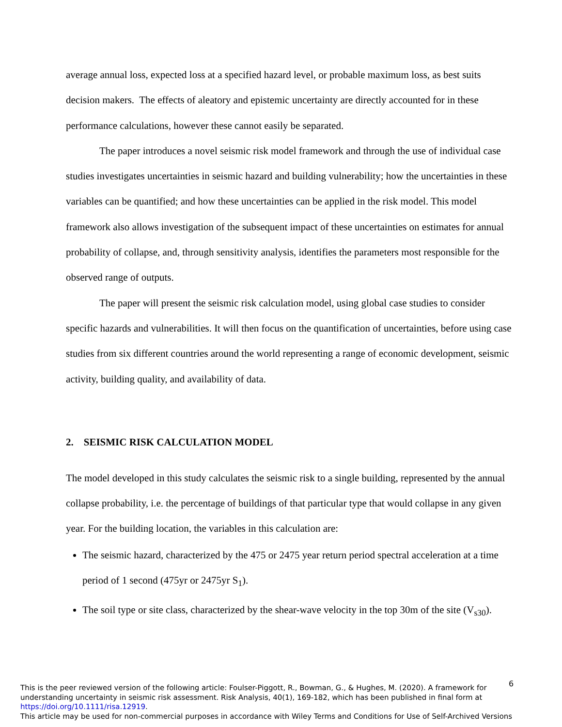average annual loss, expected loss at a specified hazard level, or probable maximum loss, as best suits decision makers. The effects of aleatory and epistemic uncertainty are directly accounted for in these performance calculations, however these cannot easily be separated.
The paper introduces a novel seismic risk model framework and through the use of individual case studies investigates uncertainties in seismic hazard and building vulnerability; how the uncertainties in these variables can be quantified; and how these uncertainties can be applied in the risk model. This model framework also allows investigation of the subsequent impact of these uncertainties on estimates for annual probability of collapse, and, through sensitivity analysis, identifies the parameters most responsible for the observed range of outputs.
The paper will present the seismic risk calculation model, using global case studies to consider specific hazards and vulnerabilities. It will then focus on the quantification of uncertainties, before using case studies from six different countries around the world representing a range of economic development, seismic activity, building quality, and availability of data.
2. SEISMIC RISK CALCULATION MODEL
The model developed in this study calculates the seismic risk to a single building, represented by the annual collapse probability, i.e. the percentage of buildings of that particular type that would collapse in any given year. For the building location, the variables in this calculation are:
The seismic hazard, characterized by the 475 or 2475 year return period spectral acceleration at a time period of 1 second (475yr or 2475yr S<sub>1</sub>).
The soil type or site class, characterized by the shear-wave velocity in the top 30m of the site (V<sub>s30</sub>).
6
This is the peer reviewed version of the following article: Foulser-Piggott, R., Bowman, G., & Hughes, M. (2020). A framework for understanding uncertainty in seismic risk assessment. Risk Analysis, 40(1), 169-182, which has been published in final form at https://doi.org/10.1111/risa.12919.
This article may be used for non-commercial purposes in accordance with Wiley Terms and Conditions for Use of Self-Archived Versions